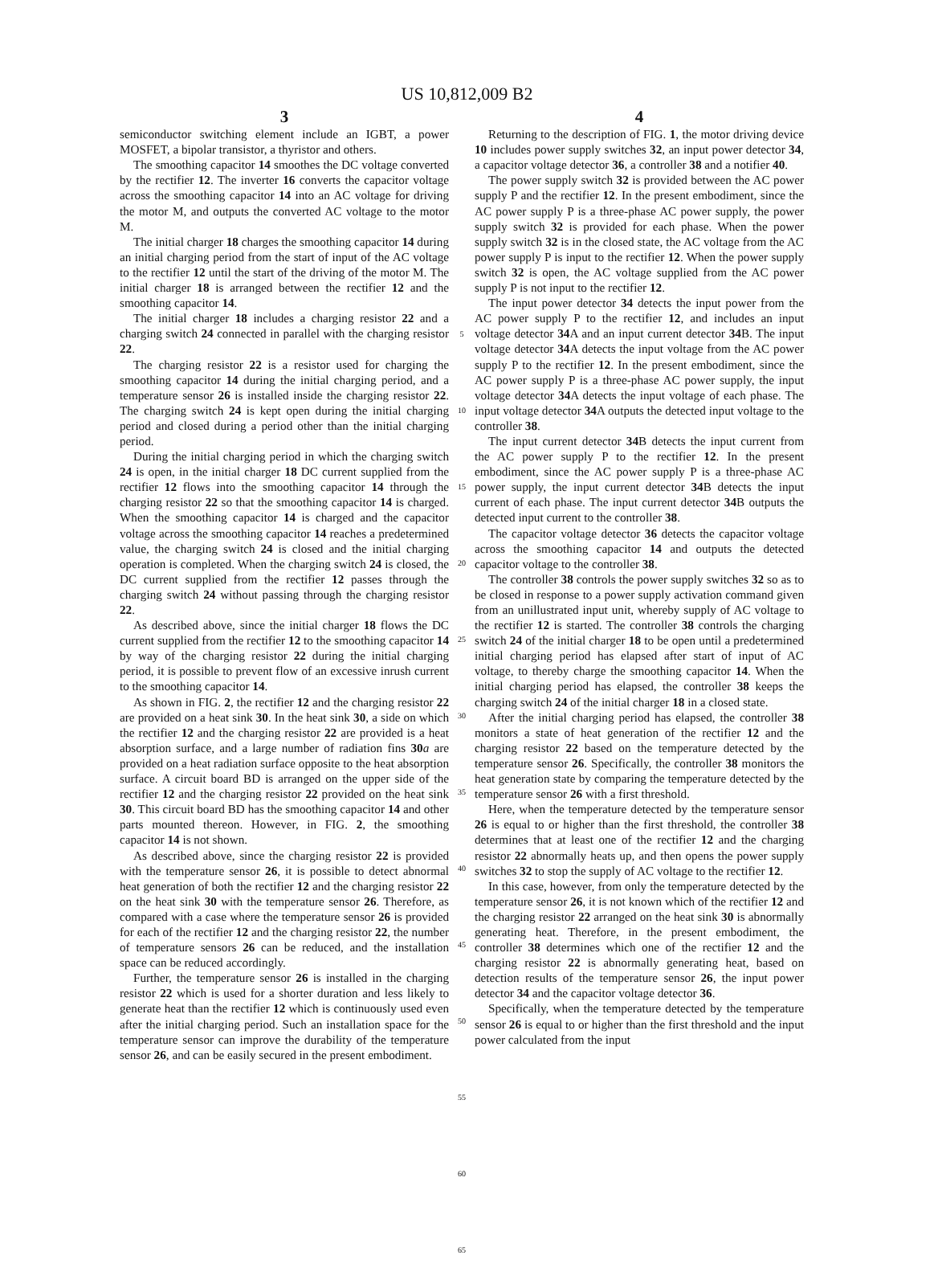US 10,812,009 B2
3
semiconductor switching element include an IGBT, a power MOSFET, a bipolar transistor, a thyristor and others.
The smoothing capacitor 14 smoothes the DC voltage converted by the rectifier 12. The inverter 16 converts the capacitor voltage across the smoothing capacitor 14 into an AC voltage for driving the motor M, and outputs the converted AC voltage to the motor M.
The initial charger 18 charges the smoothing capacitor 14 during an initial charging period from the start of input of the AC voltage to the rectifier 12 until the start of the driving of the motor M. The initial charger 18 is arranged between the rectifier 12 and the smoothing capacitor 14.
The initial charger 18 includes a charging resistor 22 and a charging switch 24 connected in parallel with the charging resistor 22.
The charging resistor 22 is a resistor used for charging the smoothing capacitor 14 during the initial charging period, and a temperature sensor 26 is installed inside the charging resistor 22. The charging switch 24 is kept open during the initial charging period and closed during a period other than the initial charging period.
During the initial charging period in which the charging switch 24 is open, in the initial charger 18 DC current supplied from the rectifier 12 flows into the smoothing capacitor 14 through the charging resistor 22 so that the smoothing capacitor 14 is charged. When the smoothing capacitor 14 is charged and the capacitor voltage across the smoothing capacitor 14 reaches a predetermined value, the charging switch 24 is closed and the initial charging operation is completed. When the charging switch 24 is closed, the DC current supplied from the rectifier 12 passes through the charging switch 24 without passing through the charging resistor 22.
As described above, since the initial charger 18 flows the DC current supplied from the rectifier 12 to the smoothing capacitor 14 by way of the charging resistor 22 during the initial charging period, it is possible to prevent flow of an excessive inrush current to the smoothing capacitor 14.
As shown in FIG. 2, the rectifier 12 and the charging resistor 22 are provided on a heat sink 30. In the heat sink 30, a side on which the rectifier 12 and the charging resistor 22 are provided is a heat absorption surface, and a large number of radiation fins 30 a are provided on a heat radiation surface opposite to the heat absorption surface. A circuit board BD is arranged on the upper side of the rectifier 12 and the charging resistor 22 provided on the heat sink 30. This circuit board BD has the smoothing capacitor 14 and other parts mounted thereon. However, in FIG. 2, the smoothing capacitor 14 is not shown.
As described above, since the charging resistor 22 is provided with the temperature sensor 26, it is possible to detect abnormal heat generation of both the rectifier 12 and the charging resistor 22 on the heat sink 30 with the temperature sensor 26. Therefore, as compared with a case where the temperature sensor 26 is provided for each of the rectifier 12 and the charging resistor 22, the number of temperature sensors 26 can be reduced, and the installation space can be reduced accordingly.
Further, the temperature sensor 26 is installed in the charging resistor 22 which is used for a shorter duration and less likely to generate heat than the rectifier 12 which is continuously used even after the initial charging period. Such an installation space for the temperature sensor can improve the durability of the temperature sensor 26, and can be easily secured in the present embodiment.
5
10
15
20
25
30
35
40
45
50
55
60
65
4
Returning to the description of FIG. 1, the motor driving device 10 includes power supply switches 32, an input power detector 34, a capacitor voltage detector 36, a controller 38 and a notifier 40.
The power supply switch 32 is provided between the AC power supply P and the rectifier 12. In the present embodiment, since the AC power supply P is a three-phase AC power supply, the power supply switch 32 is provided for each phase. When the power supply switch 32 is in the closed state, the AC voltage from the AC power supply P is input to the rectifier 12. When the power supply switch 32 is open, the AC voltage supplied from the AC power supply P is not input to the rectifier 12.
The input power detector 34 detects the input power from the AC power supply P to the rectifier 12, and includes an input voltage detector 34 A and an input current detector 34 B. The input voltage detector 34 A detects the input voltage from the AC power supply P to the rectifier 12. In the present embodiment, since the AC power supply P is a three-phase AC power supply, the input voltage detector 34 A detects the input voltage of each phase. The input voltage detector 34 A outputs the detected input voltage to the controller 38.
The input current detector 34 B detects the input current from the AC power supply P to the rectifier 12. In the present embodiment, since the AC power supply P is a three-phase AC power supply, the input current detector 34 B detects the input current of each phase. The input current detector 34 B outputs the detected input current to the controller 38.
The capacitor voltage detector 36 detects the capacitor voltage across the smoothing capacitor 14 and outputs the detected capacitor voltage to the controller 38.
The controller 38 controls the power supply switches 32 so as to be closed in response to a power supply activation command given from an unillustrated input unit, whereby supply of AC voltage to the rectifier 12 is started. The controller 38 controls the charging switch 24 of the initial charger 18 to be open until a predetermined initial charging period has elapsed after start of input of AC voltage, to thereby charge the smoothing capacitor 14. When the initial charging period has elapsed, the controller 38 keeps the charging switch 24 of the initial charger 18 in a closed state.
After the initial charging period has elapsed, the controller 38 monitors a state of heat generation of the rectifier 12 and the charging resistor 22 based on the temperature detected by the temperature sensor 26. Specifically, the controller 38 monitors the heat generation state by comparing the temperature detected by the temperature sensor 26 with a first threshold.
Here, when the temperature detected by the temperature sensor 26 is equal to or higher than the first threshold, the controller 38 determines that at least one of the rectifier 12 and the charging resistor 22 abnormally heats up, and then opens the power supply switches 32 to stop the supply of AC voltage to the rectifier 12.
In this case, however, from only the temperature detected by the temperature sensor 26, it is not known which of the rectifier 12 and the charging resistor 22 arranged on the heat sink 30 is abnormally generating heat. Therefore, in the present embodiment, the controller 38 determines which one of the rectifier 12 and the charging resistor 22 is abnormally generating heat, based on detection results of the temperature sensor 26, the input power detector 34 and the capacitor voltage detector 36.
Specifically, when the temperature detected by the temperature sensor 26 is equal to or higher than the first threshold and the input power calculated from the input